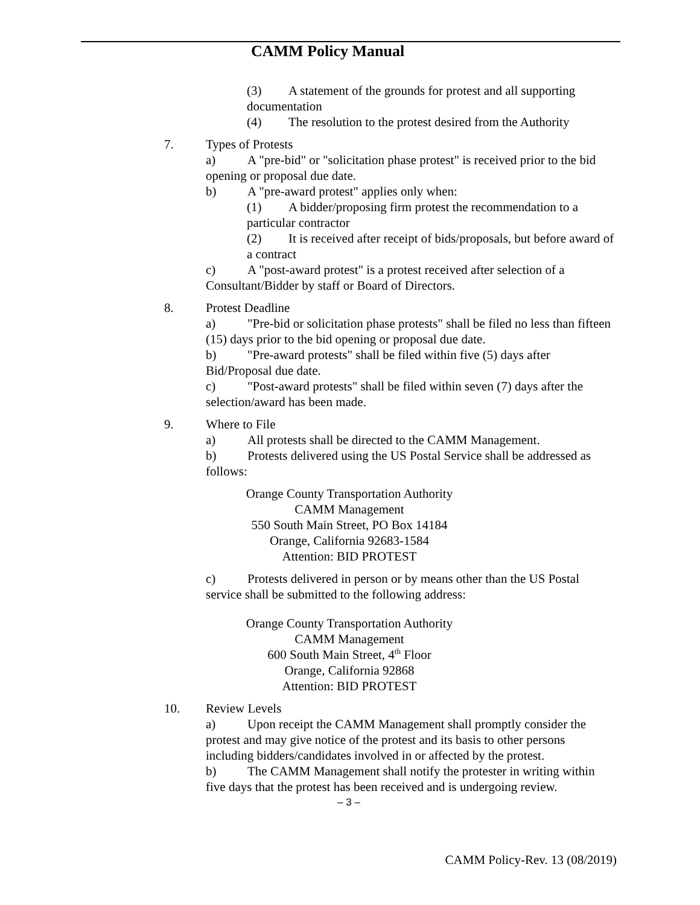CAMM Policy Manual
(3) A statement of the grounds for protest and all supporting documentation
(4) The resolution to the protest desired from the Authority
7. Types of Protests
a) A "pre-bid" or "solicitation phase protest" is received prior to the bid opening or proposal due date.
b) A "pre-award protest" applies only when:
(1) A bidder/proposing firm protest the recommendation to a particular contractor
(2) It is received after receipt of bids/proposals, but before award of a contract
c) A "post-award protest" is a protest received after selection of a Consultant/Bidder by staff or Board of Directors.
8. Protest Deadline
a) "Pre-bid or solicitation phase protests" shall be filed no less than fifteen (15) days prior to the bid opening or proposal due date.
b) "Pre-award protests" shall be filed within five (5) days after Bid/Proposal due date.
c) "Post-award protests" shall be filed within seven (7) days after the selection/award has been made.
9. Where to File
a) All protests shall be directed to the CAMM Management.
b) Protests delivered using the US Postal Service shall be addressed as follows:
Orange County Transportation Authority
CAMM Management
550 South Main Street, PO Box 14184
Orange, California 92683-1584
Attention: BID PROTEST
c) Protests delivered in person or by means other than the US Postal service shall be submitted to the following address:
Orange County Transportation Authority
CAMM Management
600 South Main Street, 4<sup>th</sup> Floor
Orange, California 92868
Attention: BID PROTEST
10. Review Levels
a) Upon receipt the CAMM Management shall promptly consider the protest and may give notice of the protest and its basis to other persons including bidders/candidates involved in or affected by the protest.
b) The CAMM Management shall notify the protester in writing within five days that the protest has been received and is undergoing review.
– 3 –
CAMM Policy-Rev. 13 (08/2019)